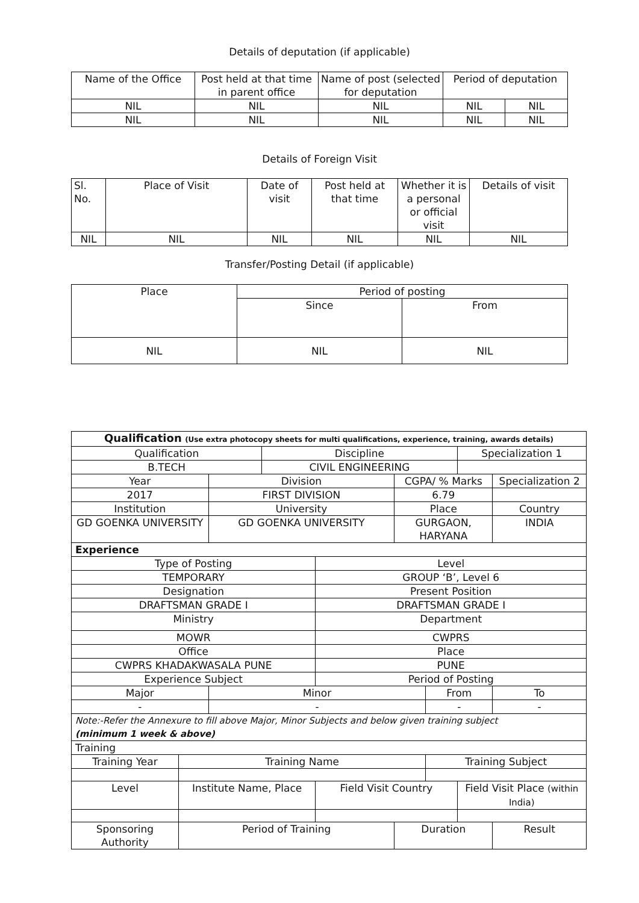Details of deputation (if applicable)
| Name of the Office | Post held at that time in parent office | Name of post (selected for deputation | Period of deputation | |
| NIL | NIL | NIL | NIL | NIL |
| NIL | NIL | NIL | NIL | NIL |
Details of Foreign Visit
| Sl. No. | Place of Visit | Date of visit | Post held at that time | Whether it is a personal or official visit | Details of visit |
| NIL | NIL | NIL | NIL | NIL | NIL |
Transfer/Posting Detail (if applicable)
| Place | Period of posting | |
| | Since | From |
| NIL | NIL | NIL |
| Qualification (Use extra photocopy sheets for multi qualifications, experience, training, awards details) | | | | | | | | | |
| Qualification | | | Discipline | | | | Specialization 1 | | |
| B.TECH | | | CIVIL ENGINEERING | | | | | | |
| Year | | Division | | | CGPA/ % Marks | | | Specialization 2 | |
| 2017 | | FIRST DIVISION | | | 6.79 | | | | |
| Institution | | University | | | Place | | | Country | |
| GD GOENKA UNIVERSITY | | GD GOENKA UNIVERSITY | | | GURGAON, HARYANA | | | INDIA | |
| Experience | | | | | | | | | |
| Type of Posting | | | | Level | | | | | |
| TEMPORARY | | | | GROUP ‘B’, Level 6 | | | | | |
| Designation | | | | Present Position | | | | | |
| DRAFTSMAN GRADE I | | | | DRAFTSMAN GRADE I | | | | | |
| Ministry | | | | Department | | | | | |
| MOWR | | | | CWPRS | | | | | |
| Office | | | | Place | | | | | |
| CWPRS KHADAKWASALA PUNE | | | | PUNE | | | | | |
| Experience Subject | | | | Period of Posting | | | | | |
| Major | | Minor | | | | From | | | To |
| - | | - | | | | - | | | - |
| Note:-Refer the Annexure to fill above Major, Minor Subjects and below given training subject (minimum 1 week & above) | | | | | | | | | |
| Training | | | | | | | | | |
| Training Year | Training Name | | | | | Training Subject | | | |
| Level | Institute Name, Place | | | Field Visit Country | | | Field Visit Place (within India) | | |
| Sponsoring Authority | Period of Training | | | | Duration | | | Result | |